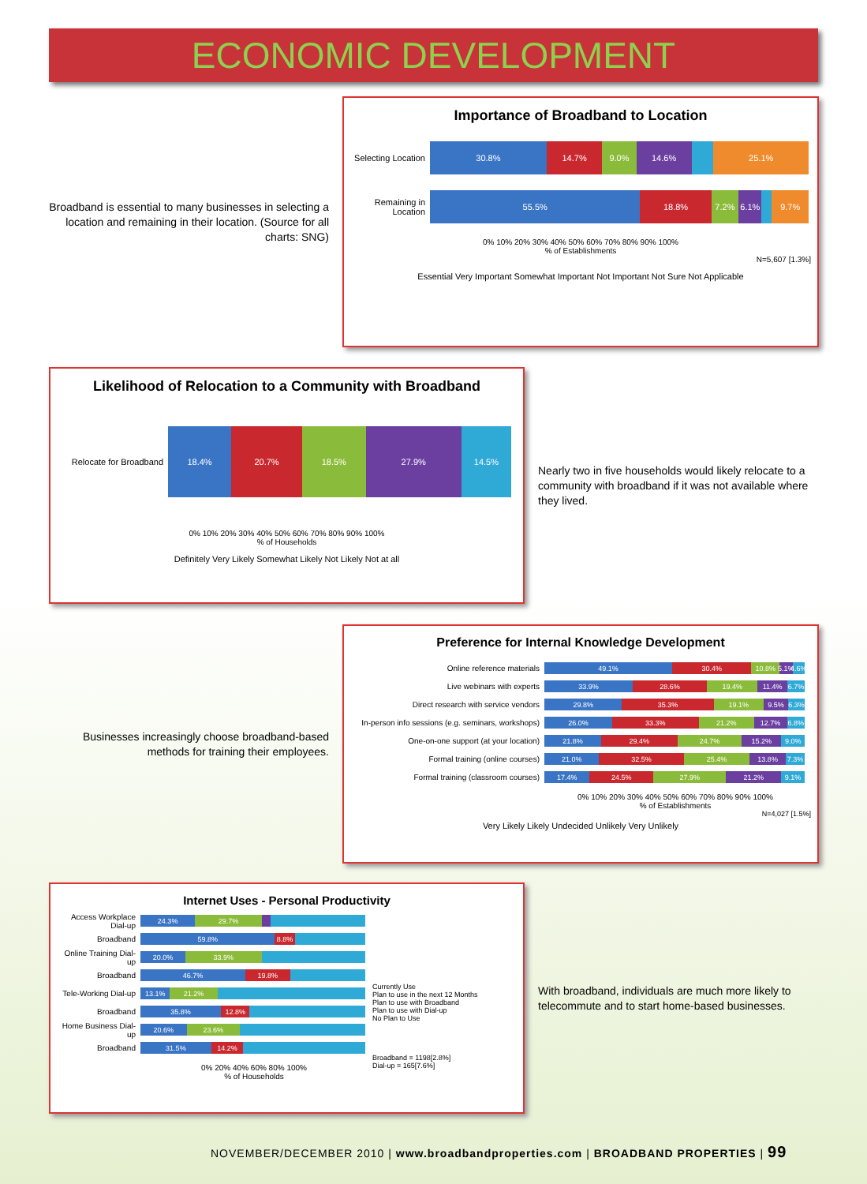ECONOMIC DEVELOPMENT
Broadband is essential to many businesses in selecting a location and remaining in their location. (Source for all charts: SNG)
Importance of Broadband to Location
Selecting Location
30.8% 14.7% 9.0% 14.6% 25.1%
Remaining in Location
55.5% 18.8% 7.2% 6.1% 9.7%
0% 10% 20% 30% 40% 50% 60% 70% 80% 90% 100%
% of Establishments
N=5,607 [1.3%]
Essential Very Important Somewhat Important Not Important Not Sure Not Applicable
Likelihood of Relocation to a Community with Broadband
Relocate for Broadband
18.4% 20.7% 18.5% 27.9% 14.5%
0% 10% 20% 30% 40% 50% 60% 70% 80% 90% 100%
% of Households
Definitely Very Likely Somewhat Likely Not Likely Not at all
Nearly two in five households would likely relocate to a community with broadband if it was not available where they lived.
Businesses increasingly choose broadband-based methods for training their employees.
Preference for Internal Knowledge Development
Online reference materials
49.1% 30.4% 10.8% 5.1% 4.6%
Live webinars with experts
33.9% 28.6% 19.4% 11.4% 6.7%
Direct research with service vendors
29.8% 35.3% 19.1% 9.5% 6.3%
In-person info sessions (e.g. seminars, workshops)
26.0% 33.3% 21.2% 12.7% 6.8%
One-on-one support (at your location)
21.8% 29.4% 24.7% 15.2% 9.0%
Formal training (online courses)
21.0% 32.5% 25.4% 13.8% 7.3%
Formal training (classroom courses)
17.4% 24.5% 27.9% 21.2% 9.1%
0% 10% 20% 30% 40% 50% 60% 70% 80% 90% 100%
% of Establishments
N=4,027 [1.5%]
Very Likely Likely Undecided Unlikely Very Unlikely
Internet Uses - Personal Productivity
Access Workplace Dial-up
24.3% 29.7%
Broadband
59.8% 8.8%
Online Training Dial-up
20.0% 33.9%
Broadband
46.7% 19.8%
Tele-Working Dial-up
13.1% 21.2%
Broadband
35.8% 12.8%
Home Business Dial-up
20.6% 23.6%
Broadband
31.5% 14.2%
0% 20% 40% 60% 80% 100%
% of Households
Currently Use
Plan to use in the next 12 Months
Plan to use with Broadband
Plan to use with Dial-up
No Plan to Use
Broadband = 1198[2.8%]
Dial-up = 165[7.6%]
With broadband, individuals are much more likely to telecommute and to start home-based businesses.
NOVEMBER/DECEMBER 2010 | www.broadbandproperties.com | BROADBAND PROPERTIES | 99